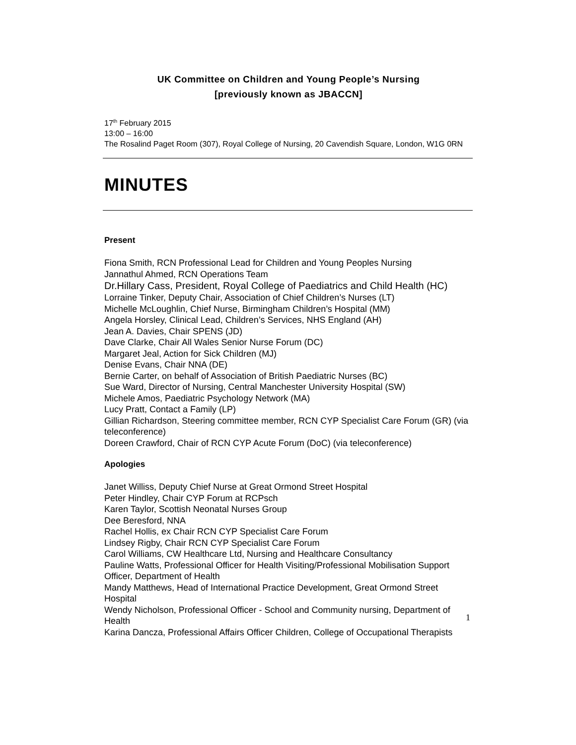UK Committee on Children and Young People’s Nursing
[previously known as JBACCN]
17<sup>th</sup> February 2015
13:00 – 16:00
The Rosalind Paget Room (307), Royal College of Nursing, 20 Cavendish Square, London, W1G 0RN
MINUTES
Present
Fiona Smith, RCN Professional Lead for Children and Young Peoples Nursing
Jannathul Ahmed, RCN Operations Team
Dr.Hillary Cass, President, Royal College of Paediatrics and Child Health (HC)
Lorraine Tinker, Deputy Chair, Association of Chief Children’s Nurses (LT)
Michelle McLoughlin, Chief Nurse, Birmingham Children’s Hospital (MM)
Angela Horsley, Clinical Lead, Children’s Services, NHS England (AH)
Jean A. Davies, Chair SPENS (JD)
Dave Clarke, Chair All Wales Senior Nurse Forum (DC)
Margaret Jeal, Action for Sick Children (MJ)
Denise Evans, Chair NNA (DE)
Bernie Carter, on behalf of Association of British Paediatric Nurses (BC)
Sue Ward, Director of Nursing, Central Manchester University Hospital (SW)
Michele Amos, Paediatric Psychology Network (MA)
Lucy Pratt, Contact a Family (LP)
Gillian Richardson, Steering committee member, RCN CYP Specialist Care Forum (GR) (via teleconference)
Doreen Crawford, Chair of RCN CYP Acute Forum (DoC) (via teleconference)
Apologies
Janet Williss, Deputy Chief Nurse at Great Ormond Street Hospital
Peter Hindley, Chair CYP Forum at RCPsch
Karen Taylor, Scottish Neonatal Nurses Group
Dee Beresford, NNA
Rachel Hollis, ex Chair RCN CYP Specialist Care Forum
Lindsey Rigby, Chair RCN CYP Specialist Care Forum
Carol Williams, CW Healthcare Ltd, Nursing and Healthcare Consultancy
Pauline Watts, Professional Officer for Health Visiting/Professional Mobilisation Support Officer, Department of Health
Mandy Matthews, Head of International Practice Development, Great Ormond Street Hospital
Wendy Nicholson, Professional Officer - School and Community nursing, Department of Health
Karina Dancza, Professional Affairs Officer Children, College of Occupational Therapists
1